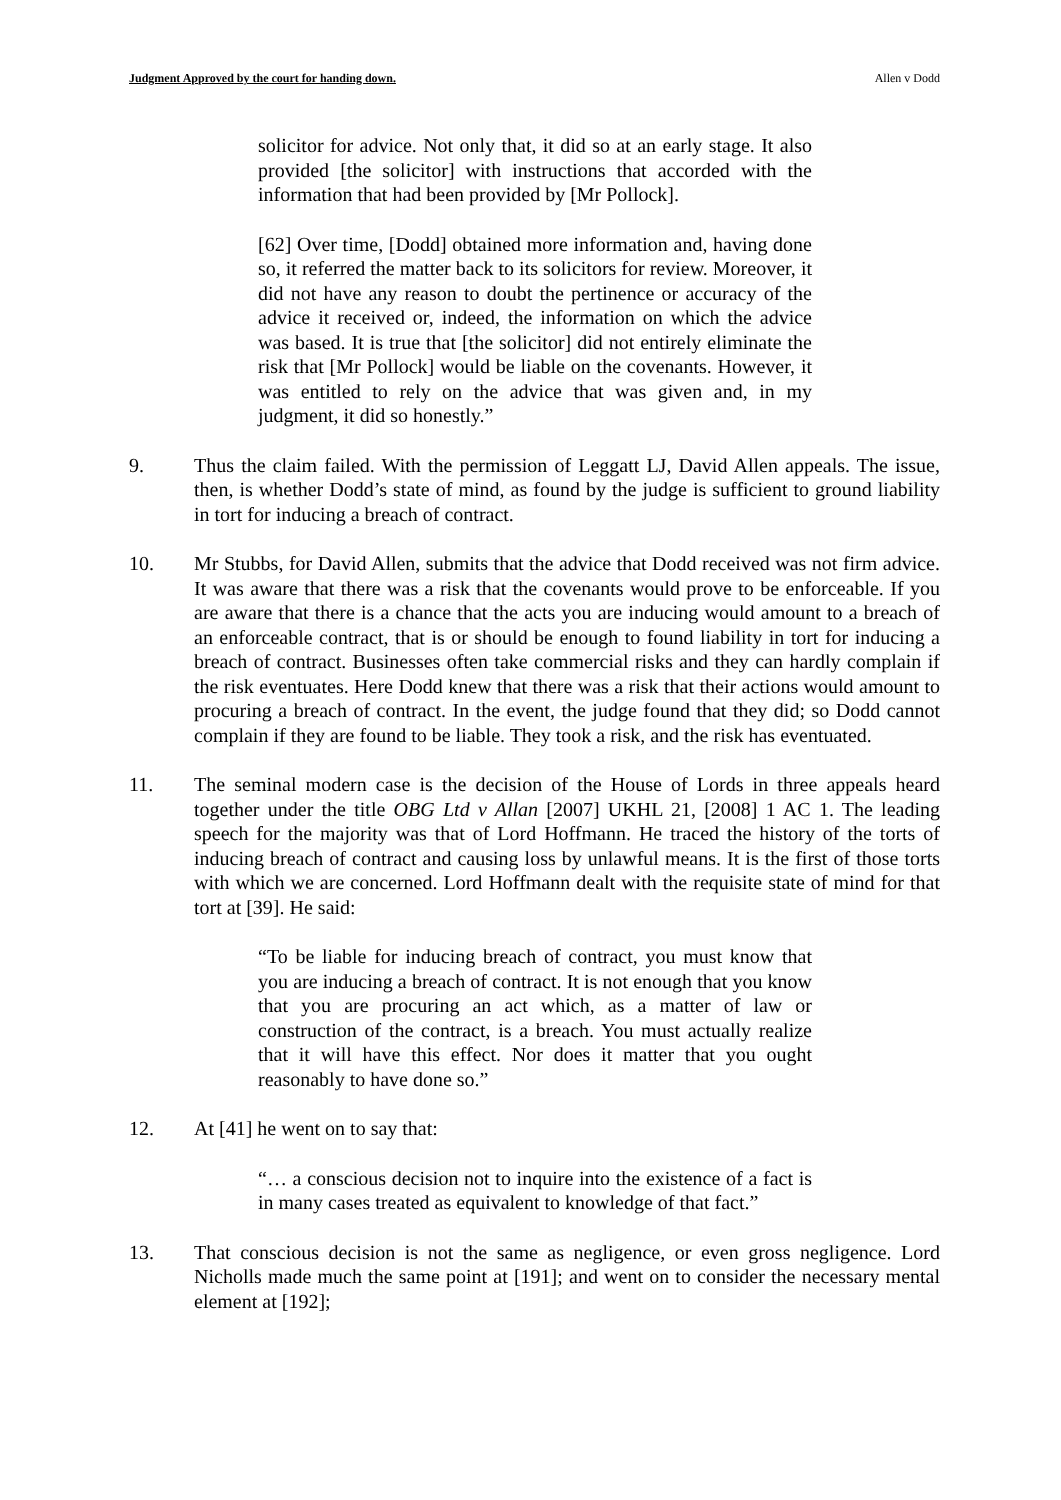Judgment Approved by the court for handing down. Allen v Dodd
solicitor for advice. Not only that, it did so at an early stage. It also provided [the solicitor] with instructions that accorded with the information that had been provided by [Mr Pollock].
[62] Over time, [Dodd] obtained more information and, having done so, it referred the matter back to its solicitors for review. Moreover, it did not have any reason to doubt the pertinence or accuracy of the advice it received or, indeed, the information on which the advice was based. It is true that [the solicitor] did not entirely eliminate the risk that [Mr Pollock] would be liable on the covenants. However, it was entitled to rely on the advice that was given and, in my judgment, it did so honestly.”
9. Thus the claim failed. With the permission of Leggatt LJ, David Allen appeals. The issue, then, is whether Dodd’s state of mind, as found by the judge is sufficient to ground liability in tort for inducing a breach of contract.
10. Mr Stubbs, for David Allen, submits that the advice that Dodd received was not firm advice. It was aware that there was a risk that the covenants would prove to be enforceable. If you are aware that there is a chance that the acts you are inducing would amount to a breach of an enforceable contract, that is or should be enough to found liability in tort for inducing a breach of contract. Businesses often take commercial risks and they can hardly complain if the risk eventuates. Here Dodd knew that there was a risk that their actions would amount to procuring a breach of contract. In the event, the judge found that they did; so Dodd cannot complain if they are found to be liable. They took a risk, and the risk has eventuated.
11. The seminal modern case is the decision of the House of Lords in three appeals heard together under the title OBG Ltd v Allan [2007] UKHL 21, [2008] 1 AC 1. The leading speech for the majority was that of Lord Hoffmann. He traced the history of the torts of inducing breach of contract and causing loss by unlawful means. It is the first of those torts with which we are concerned. Lord Hoffmann dealt with the requisite state of mind for that tort at [39]. He said:
“To be liable for inducing breach of contract, you must know that you are inducing a breach of contract. It is not enough that you know that you are procuring an act which, as a matter of law or construction of the contract, is a breach. You must actually realize that it will have this effect. Nor does it matter that you ought reasonably to have done so.”
12. At [41] he went on to say that:
“… a conscious decision not to inquire into the existence of a fact is in many cases treated as equivalent to knowledge of that fact.”
13. That conscious decision is not the same as negligence, or even gross negligence. Lord Nicholls made much the same point at [191]; and went on to consider the necessary mental element at [192];